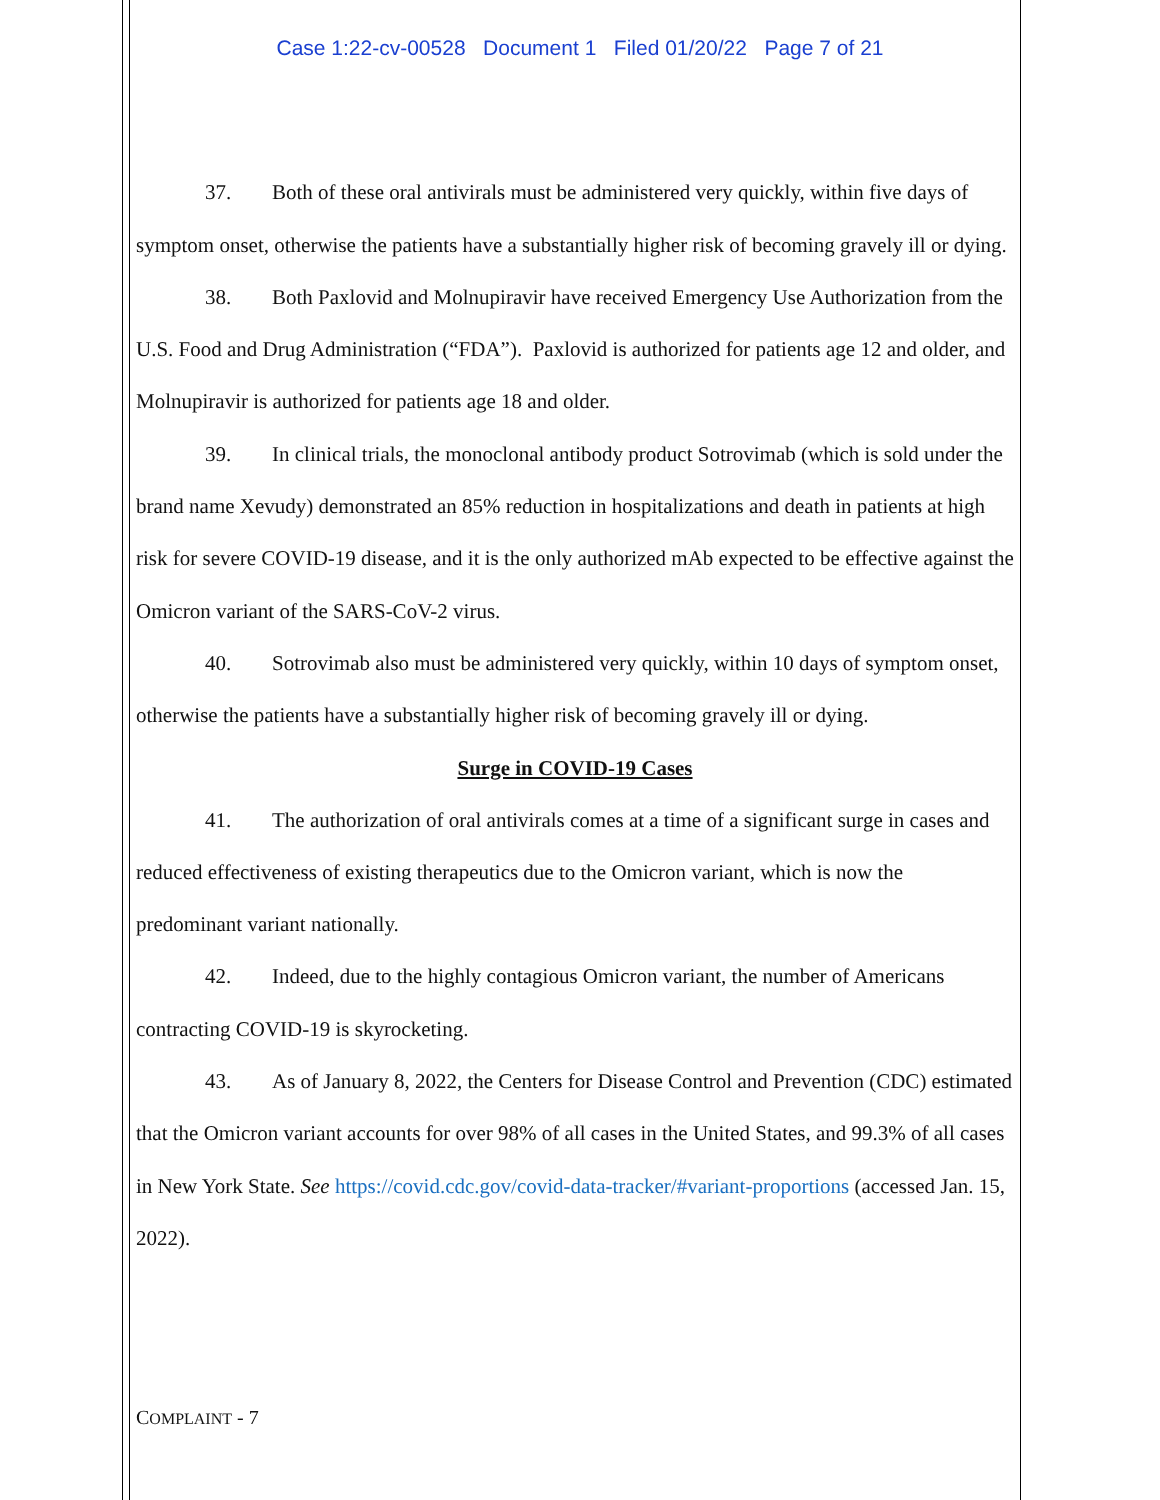Case 1:22-cv-00528 Document 1 Filed 01/20/22 Page 7 of 21
37. Both of these oral antivirals must be administered very quickly, within five days of symptom onset, otherwise the patients have a substantially higher risk of becoming gravely ill or dying.
38. Both Paxlovid and Molnupiravir have received Emergency Use Authorization from the U.S. Food and Drug Administration (“FDA”). Paxlovid is authorized for patients age 12 and older, and Molnupiravir is authorized for patients age 18 and older.
39. In clinical trials, the monoclonal antibody product Sotrovimab (which is sold under the brand name Xevudy) demonstrated an 85% reduction in hospitalizations and death in patients at high risk for severe COVID-19 disease, and it is the only authorized mAb expected to be effective against the Omicron variant of the SARS-CoV-2 virus.
40. Sotrovimab also must be administered very quickly, within 10 days of symptom onset, otherwise the patients have a substantially higher risk of becoming gravely ill or dying.
Surge in COVID-19 Cases
41. The authorization of oral antivirals comes at a time of a significant surge in cases and reduced effectiveness of existing therapeutics due to the Omicron variant, which is now the predominant variant nationally.
42. Indeed, due to the highly contagious Omicron variant, the number of Americans contracting COVID-19 is skyrocketing.
43. As of January 8, 2022, the Centers for Disease Control and Prevention (CDC) estimated that the Omicron variant accounts for over 98% of all cases in the United States, and 99.3% of all cases in New York State. See https://covid.cdc.gov/covid-data-tracker/#variant-proportions (accessed Jan. 15, 2022).
COMPLAINT - 7